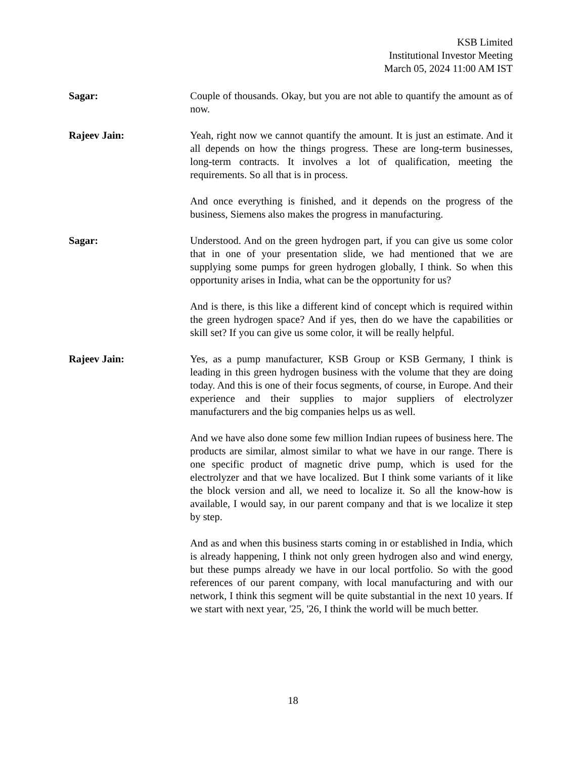KSB Limited
Institutional Investor Meeting
March 05, 2024 11:00 AM IST
Sagar: Couple of thousands. Okay, but you are not able to quantify the amount as of now.
Rajeev Jain: Yeah, right now we cannot quantify the amount. It is just an estimate. And it all depends on how the things progress. These are long-term businesses, long-term contracts. It involves a lot of qualification, meeting the requirements. So all that is in process.
And once everything is finished, and it depends on the progress of the business, Siemens also makes the progress in manufacturing.
Sagar: Understood. And on the green hydrogen part, if you can give us some color that in one of your presentation slide, we had mentioned that we are supplying some pumps for green hydrogen globally, I think. So when this opportunity arises in India, what can be the opportunity for us?
And is there, is this like a different kind of concept which is required within the green hydrogen space? And if yes, then do we have the capabilities or skill set? If you can give us some color, it will be really helpful.
Rajeev Jain: Yes, as a pump manufacturer, KSB Group or KSB Germany, I think is leading in this green hydrogen business with the volume that they are doing today. And this is one of their focus segments, of course, in Europe. And their experience and their supplies to major suppliers of electrolyzer manufacturers and the big companies helps us as well.
And we have also done some few million Indian rupees of business here. The products are similar, almost similar to what we have in our range. There is one specific product of magnetic drive pump, which is used for the electrolyzer and that we have localized. But I think some variants of it like the block version and all, we need to localize it. So all the know-how is available, I would say, in our parent company and that is we localize it step by step.
And as and when this business starts coming in or established in India, which is already happening, I think not only green hydrogen also and wind energy, but these pumps already we have in our local portfolio. So with the good references of our parent company, with local manufacturing and with our network, I think this segment will be quite substantial in the next 10 years. If we start with next year, '25, '26, I think the world will be much better.
18